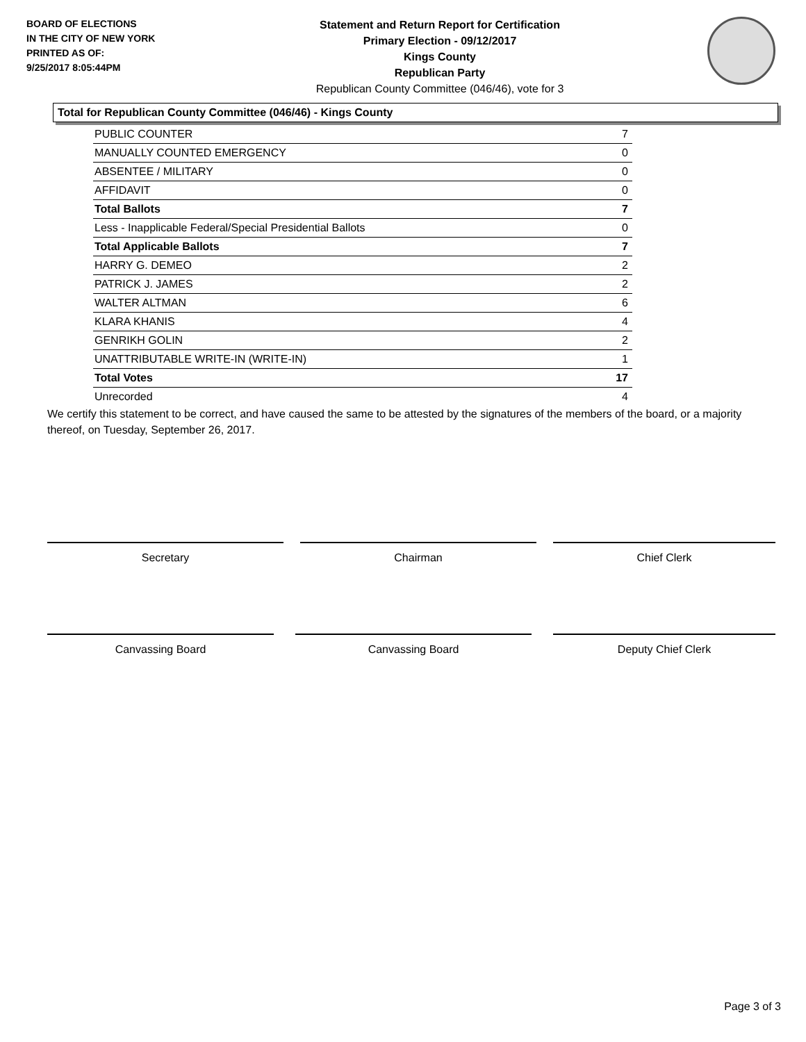BOARD OF ELECTIONS
IN THE CITY OF NEW YORK
PRINTED AS OF:
9/25/2017 8:05:44PM
Statement and Return Report for Certification
Primary Election - 09/12/2017
Kings County
Republican Party
Republican County Committee (046/46), vote for 3
Total for Republican County Committee (046/46) - Kings County
| PUBLIC COUNTER | 7 |
| MANUALLY COUNTED EMERGENCY | 0 |
| ABSENTEE / MILITARY | 0 |
| AFFIDAVIT | 0 |
| Total Ballots | 7 |
| Less - Inapplicable Federal/Special Presidential Ballots | 0 |
| Total Applicable Ballots | 7 |
| HARRY G. DEMEO | 2 |
| PATRICK J. JAMES | 2 |
| WALTER ALTMAN | 6 |
| KLARA KHANIS | 4 |
| GENRIKH GOLIN | 2 |
| UNATTRIBUTABLE WRITE-IN (WRITE-IN) | 1 |
| Total Votes | 17 |
| Unrecorded | 4 |
We certify this statement to be correct, and have caused the same to be attested by the signatures of the members of the board, or a majority thereof, on Tuesday, September 26, 2017.
Secretary Chairman Chief Clerk
Canvassing Board Canvassing Board Deputy Chief Clerk
Page 3 of 3